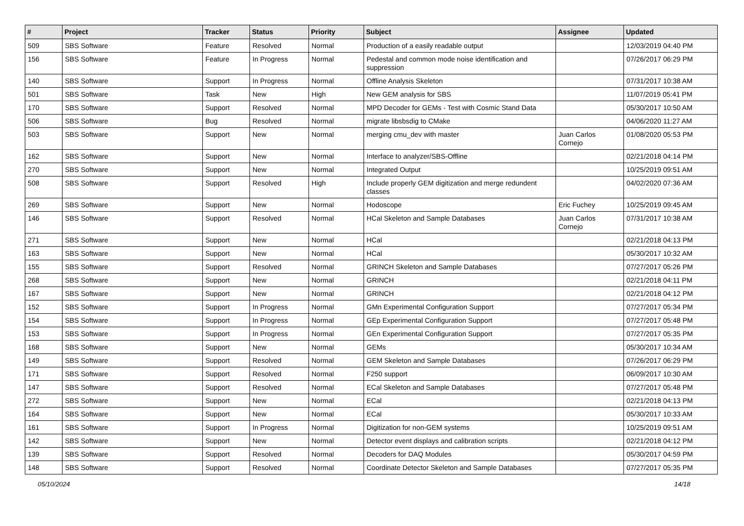| # | Project | Tracker | Status | Priority | Subject | Assignee | Updated |
| --- | --- | --- | --- | --- | --- | --- | --- |
| 509 | SBS Software | Feature | Resolved | Normal | Production of a easily readable output | | 12/03/2019 04:40 PM |
| 156 | SBS Software | Feature | In Progress | Normal | Pedestal and common mode noise identification and suppression | | 07/26/2017 06:29 PM |
| 140 | SBS Software | Support | In Progress | Normal | Offline Analysis Skeleton | | 07/31/2017 10:38 AM |
| 501 | SBS Software | Task | New | High | New GEM analysis for SBS | | 11/07/2019 05:41 PM |
| 170 | SBS Software | Support | Resolved | Normal | MPD Decoder for GEMs - Test with Cosmic Stand Data | | 05/30/2017 10:50 AM |
| 506 | SBS Software | Bug | Resolved | Normal | migrate libsbsdig to CMake | | 04/06/2020 11:27 AM |
| 503 | SBS Software | Support | New | Normal | merging cmu_dev with master | Juan Carlos Cornejo | 01/08/2020 05:53 PM |
| 162 | SBS Software | Support | New | Normal | Interface to analyzer/SBS-Offline | | 02/21/2018 04:14 PM |
| 270 | SBS Software | Support | New | Normal | Integrated Output | | 10/25/2019 09:51 AM |
| 508 | SBS Software | Support | Resolved | High | Include properly GEM digitization and merge redundent classes | | 04/02/2020 07:36 AM |
| 269 | SBS Software | Support | New | Normal | Hodoscope | Eric Fuchey | 10/25/2019 09:45 AM |
| 146 | SBS Software | Support | Resolved | Normal | HCal Skeleton and Sample Databases | Juan Carlos Cornejo | 07/31/2017 10:38 AM |
| 271 | SBS Software | Support | New | Normal | HCal | | 02/21/2018 04:13 PM |
| 163 | SBS Software | Support | New | Normal | HCal | | 05/30/2017 10:32 AM |
| 155 | SBS Software | Support | Resolved | Normal | GRINCH Skeleton and Sample Databases | | 07/27/2017 05:26 PM |
| 268 | SBS Software | Support | New | Normal | GRINCH | | 02/21/2018 04:11 PM |
| 167 | SBS Software | Support | New | Normal | GRINCH | | 02/21/2018 04:12 PM |
| 152 | SBS Software | Support | In Progress | Normal | GMn Experimental Configuration Support | | 07/27/2017 05:34 PM |
| 154 | SBS Software | Support | In Progress | Normal | GEp Experimental Configuration Support | | 07/27/2017 05:48 PM |
| 153 | SBS Software | Support | In Progress | Normal | GEn Experimental Configuration Support | | 07/27/2017 05:35 PM |
| 168 | SBS Software | Support | New | Normal | GEMs | | 05/30/2017 10:34 AM |
| 149 | SBS Software | Support | Resolved | Normal | GEM Skeleton and Sample Databases | | 07/26/2017 06:29 PM |
| 171 | SBS Software | Support | Resolved | Normal | F250 support | | 06/09/2017 10:30 AM |
| 147 | SBS Software | Support | Resolved | Normal | ECal Skeleton and Sample Databases | | 07/27/2017 05:48 PM |
| 272 | SBS Software | Support | New | Normal | ECal | | 02/21/2018 04:13 PM |
| 164 | SBS Software | Support | New | Normal | ECal | | 05/30/2017 10:33 AM |
| 161 | SBS Software | Support | In Progress | Normal | Digitization for non-GEM systems | | 10/25/2019 09:51 AM |
| 142 | SBS Software | Support | New | Normal | Detector event displays and calibration scripts | | 02/21/2018 04:12 PM |
| 139 | SBS Software | Support | Resolved | Normal | Decoders for DAQ Modules | | 05/30/2017 04:59 PM |
| 148 | SBS Software | Support | Resolved | Normal | Coordinate Detector Skeleton and Sample Databases | | 07/27/2017 05:35 PM |
05/10/2024 14/18